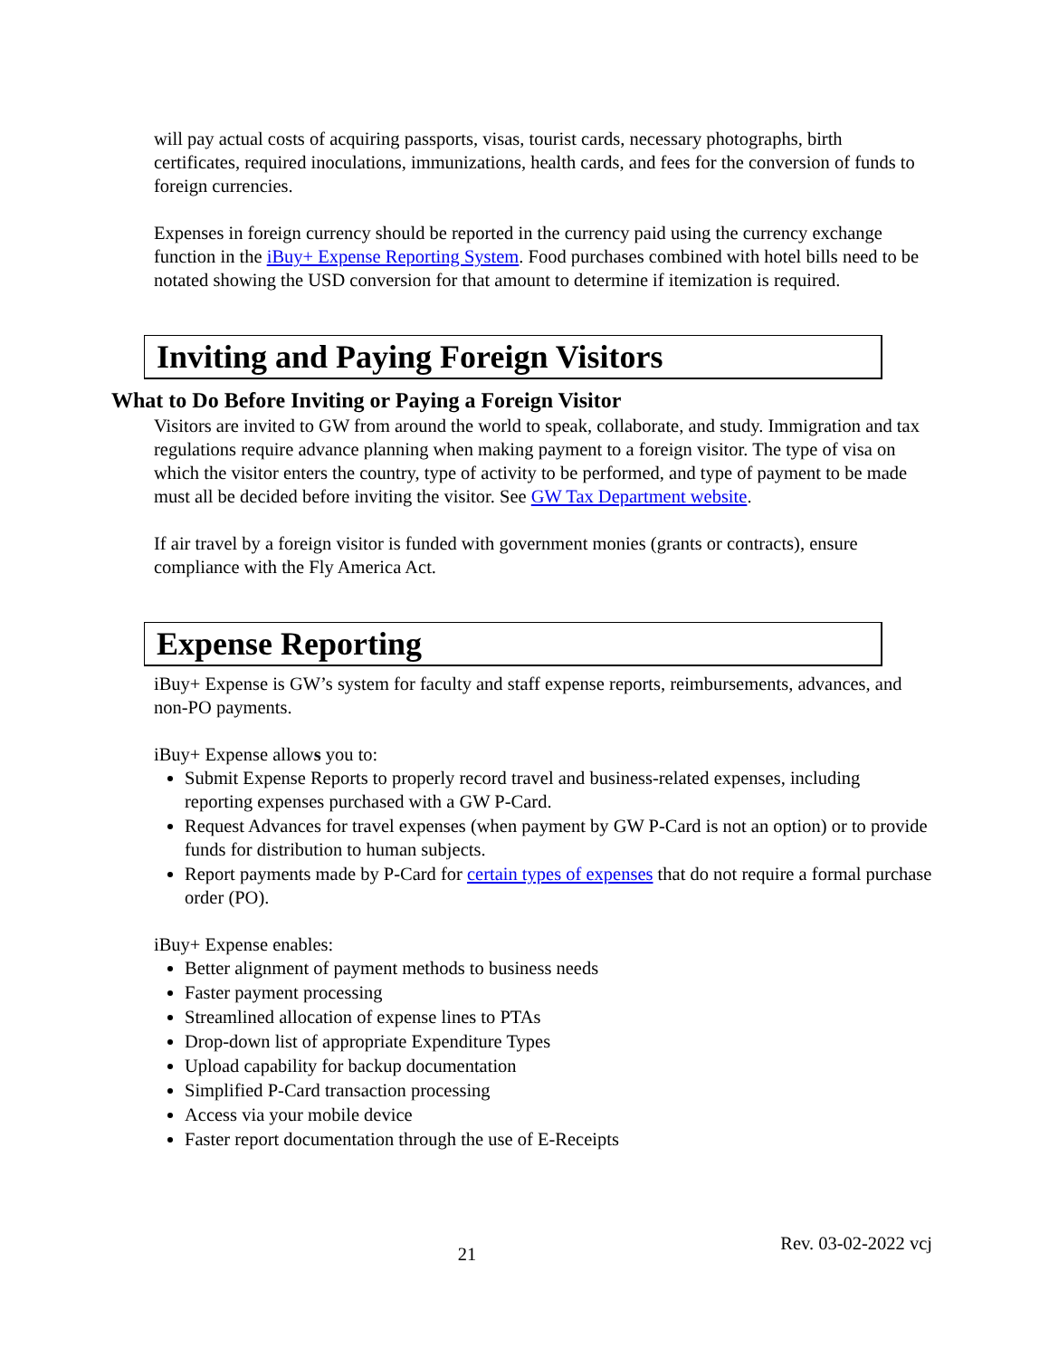will pay actual costs of acquiring passports, visas, tourist cards, necessary photographs, birth certificates, required inoculations, immunizations, health cards, and fees for the conversion of funds to foreign currencies.
Expenses in foreign currency should be reported in the currency paid using the currency exchange function in the iBuy+ Expense Reporting System. Food purchases combined with hotel bills need to be notated showing the USD conversion for that amount to determine if itemization is required.
Inviting and Paying Foreign Visitors
What to Do Before Inviting or Paying a Foreign Visitor
Visitors are invited to GW from around the world to speak, collaborate, and study. Immigration and tax regulations require advance planning when making payment to a foreign visitor. The type of visa on which the visitor enters the country, type of activity to be performed, and type of payment to be made must all be decided before inviting the visitor. See GW Tax Department website.
If air travel by a foreign visitor is funded with government monies (grants or contracts), ensure compliance with the Fly America Act.
Expense Reporting
iBuy+ Expense is GW’s system for faculty and staff expense reports, reimbursements, advances, and non-PO payments.
iBuy+ Expense allows you to:
Submit Expense Reports to properly record travel and business-related expenses, including reporting expenses purchased with a GW P-Card.
Request Advances for travel expenses (when payment by GW P-Card is not an option) or to provide funds for distribution to human subjects.
Report payments made by P-Card for certain types of expenses that do not require a formal purchase order (PO).
iBuy+ Expense enables:
Better alignment of payment methods to business needs
Faster payment processing
Streamlined allocation of expense lines to PTAs
Drop-down list of appropriate Expenditure Types
Upload capability for backup documentation
Simplified P-Card transaction processing
Access via your mobile device
Faster report documentation through the use of E-Receipts
21 Rev. 03-02-2022 vcj